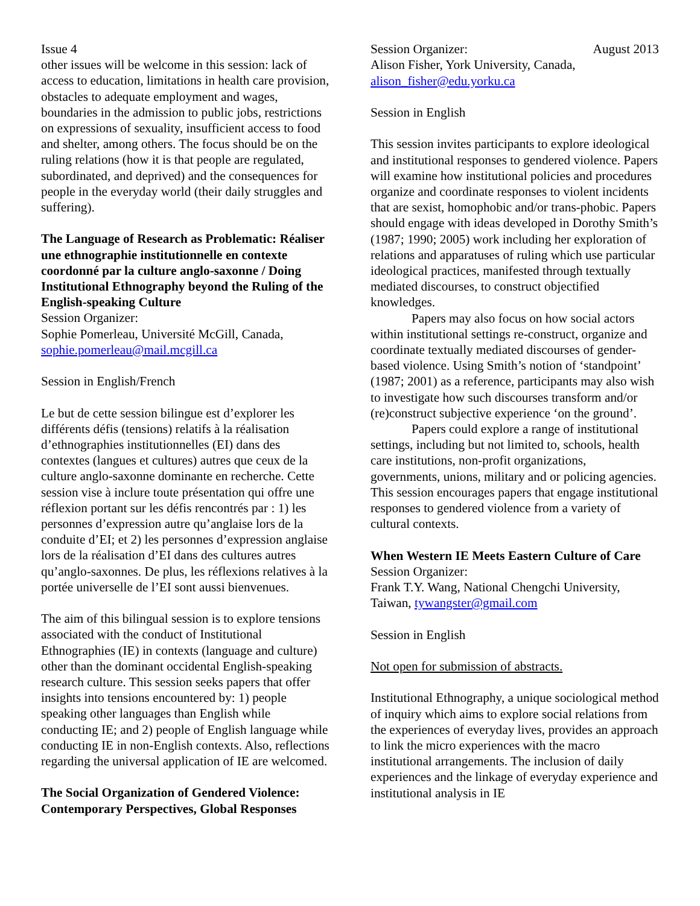Issue 4 August 2013
other issues will be welcome in this session: lack of access to education, limitations in health care provision, obstacles to adequate employment and wages, boundaries in the admission to public jobs, restrictions on expressions of sexuality, insufficient access to food and shelter, among others. The focus should be on the ruling relations (how it is that people are regulated, subordinated, and deprived) and the consequences for people in the everyday world (their daily struggles and suffering).
The Language of Research as Problematic: Réaliser une ethnographie institutionnelle en contexte coordonné par la culture anglo-saxonne / Doing Institutional Ethnography beyond the Ruling of the English-speaking Culture
Session Organizer:
Sophie Pomerleau, Université McGill, Canada, sophie.pomerleau@mail.mcgill.ca
Session in English/French
Le but de cette session bilingue est d’explorer les différents défis (tensions) relatifs à la réalisation d’ethnographies institutionnelles (EI) dans des contextes (langues et cultures) autres que ceux de la culture anglo-saxonne dominante en recherche. Cette session vise à inclure toute présentation qui offre une réflexion portant sur les défis rencontrés par : 1) les personnes d’expression autre qu’anglaise lors de la conduite d’EI; et 2) les personnes d’expression anglaise lors de la réalisation d’EI dans des cultures autres qu’anglo-saxonnes. De plus, les réflexions relatives à la portée universelle de l’EI sont aussi bienvenues.
The aim of this bilingual session is to explore tensions associated with the conduct of Institutional Ethnographies (IE) in contexts (language and culture) other than the dominant occidental English-speaking research culture. This session seeks papers that offer insights into tensions encountered by: 1) people speaking other languages than English while conducting IE; and 2) people of English language while conducting IE in non-English contexts. Also, reflections regarding the universal application of IE are welcomed.
The Social Organization of Gendered Violence: Contemporary Perspectives, Global Responses
Session Organizer:
Alison Fisher, York University, Canada, alison_fisher@edu.yorku.ca
Session in English
This session invites participants to explore ideological and institutional responses to gendered violence. Papers will examine how institutional policies and procedures organize and coordinate responses to violent incidents that are sexist, homophobic and/or trans-phobic. Papers should engage with ideas developed in Dorothy Smith’s (1987; 1990; 2005) work including her exploration of relations and apparatuses of ruling which use particular ideological practices, manifested through textually mediated discourses, to construct objectified knowledges.
Papers may also focus on how social actors within institutional settings re-construct, organize and coordinate textually mediated discourses of gender-based violence. Using Smith’s notion of ‘standpoint’ (1987; 2001) as a reference, participants may also wish to investigate how such discourses transform and/or (re)construct subjective experience ‘on the ground’.
Papers could explore a range of institutional settings, including but not limited to, schools, health care institutions, non-profit organizations, governments, unions, military and or policing agencies. This session encourages papers that engage institutional responses to gendered violence from a variety of cultural contexts.
When Western IE Meets Eastern Culture of Care
Session Organizer:
Frank T.Y. Wang, National Chengchi University, Taiwan, tywangster@gmail.com
Session in English
Not open for submission of abstracts.
Institutional Ethnography, a unique sociological method of inquiry which aims to explore social relations from the experiences of everyday lives, provides an approach to link the micro experiences with the macro institutional arrangements. The inclusion of daily experiences and the linkage of everyday experience and institutional analysis in IE